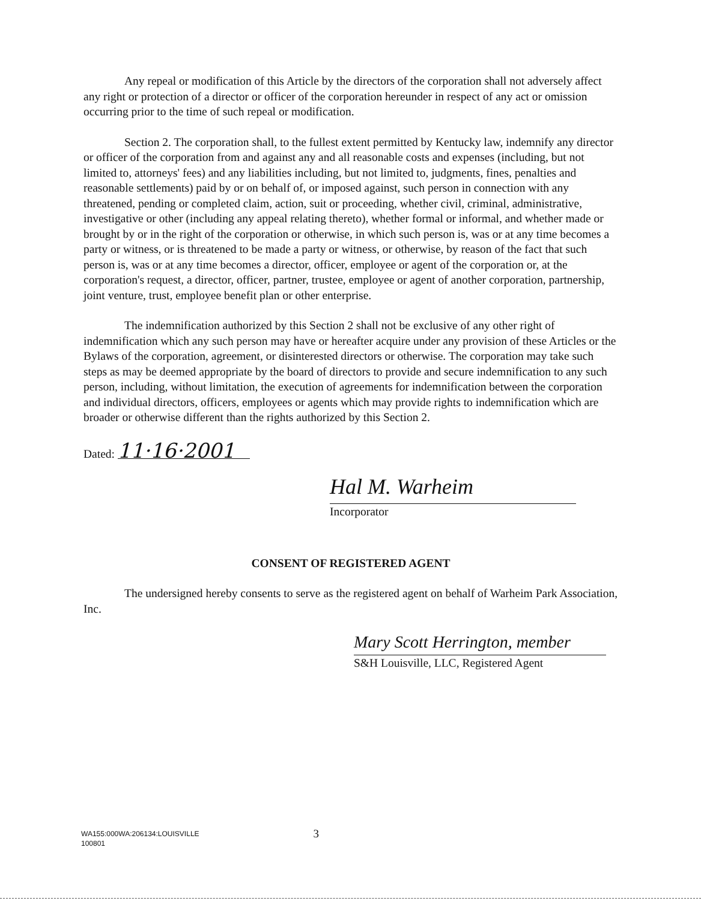Any repeal or modification of this Article by the directors of the corporation shall not adversely affect any right or protection of a director or officer of the corporation hereunder in respect of any act or omission occurring prior to the time of such repeal or modification.
Section 2. The corporation shall, to the fullest extent permitted by Kentucky law, indemnify any director or officer of the corporation from and against any and all reasonable costs and expenses (including, but not limited to, attorneys' fees) and any liabilities including, but not limited to, judgments, fines, penalties and reasonable settlements) paid by or on behalf of, or imposed against, such person in connection with any threatened, pending or completed claim, action, suit or proceeding, whether civil, criminal, administrative, investigative or other (including any appeal relating thereto), whether formal or informal, and whether made or brought by or in the right of the corporation or otherwise, in which such person is, was or at any time becomes a party or witness, or is threatened to be made a party or witness, or otherwise, by reason of the fact that such person is, was or at any time becomes a director, officer, employee or agent of the corporation or, at the corporation's request, a director, officer, partner, trustee, employee or agent of another corporation, partnership, joint venture, trust, employee benefit plan or other enterprise.
The indemnification authorized by this Section 2 shall not be exclusive of any other right of indemnification which any such person may have or hereafter acquire under any provision of these Articles or the Bylaws of the corporation, agreement, or disinterested directors or otherwise. The corporation may take such steps as may be deemed appropriate by the board of directors to provide and secure indemnification to any such person, including, without limitation, the execution of agreements for indemnification between the corporation and individual directors, officers, employees or agents which may provide rights to indemnification which are broader or otherwise different than the rights authorized by this Section 2.
Dated: 11·16·2001
Hal M. Warheim
Incorporator
CONSENT OF REGISTERED AGENT
The undersigned hereby consents to serve as the registered agent on behalf of Warheim Park Association, Inc.
Mary Scott Herrington, member
S&H Louisville, LLC, Registered Agent
WA155:000WA:206134:LOUISVILLE
100801
3